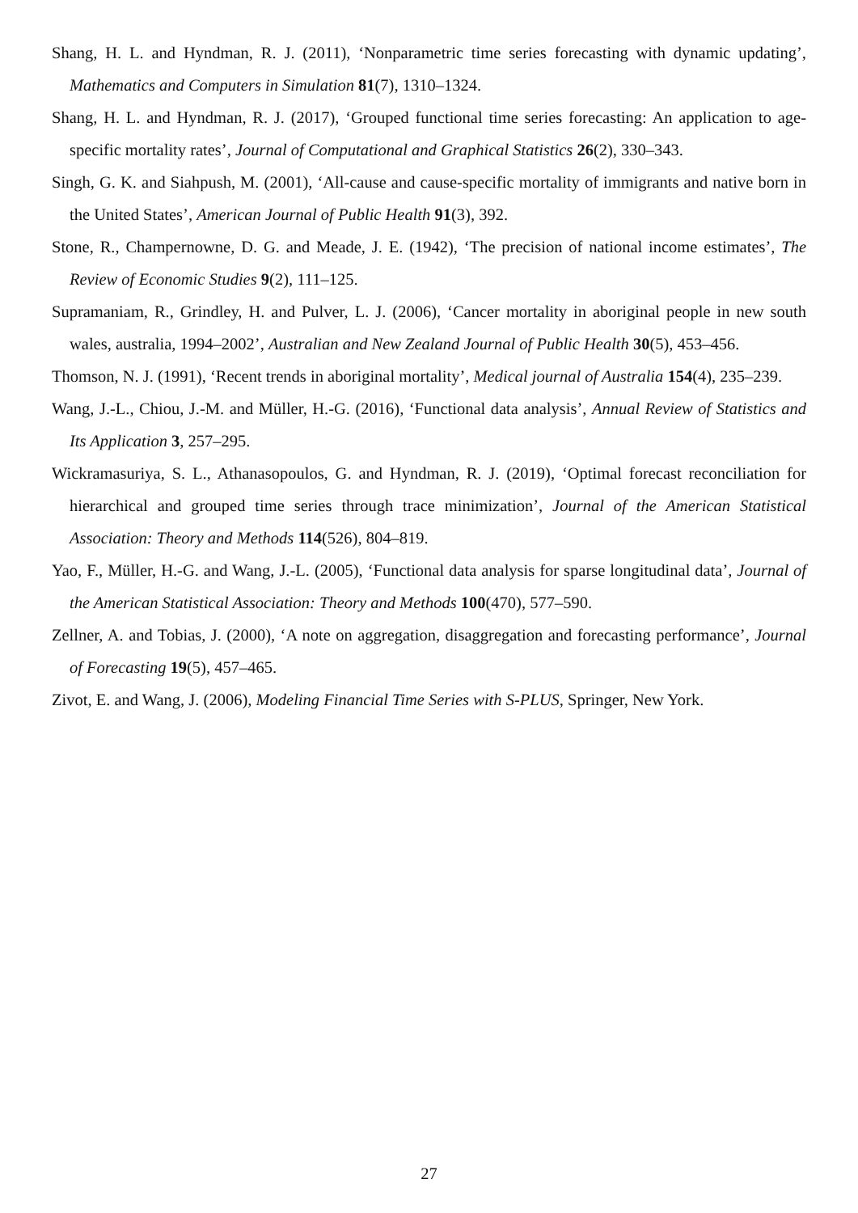Shang, H. L. and Hyndman, R. J. (2011), ‘Nonparametric time series forecasting with dynamic updating’, Mathematics and Computers in Simulation 81(7), 1310–1324.
Shang, H. L. and Hyndman, R. J. (2017), ‘Grouped functional time series forecasting: An application to age-specific mortality rates’, Journal of Computational and Graphical Statistics 26(2), 330–343.
Singh, G. K. and Siahpush, M. (2001), ‘All-cause and cause-specific mortality of immigrants and native born in the United States’, American Journal of Public Health 91(3), 392.
Stone, R., Champernowne, D. G. and Meade, J. E. (1942), ‘The precision of national income estimates’, The Review of Economic Studies 9(2), 111–125.
Supramaniam, R., Grindley, H. and Pulver, L. J. (2006), ‘Cancer mortality in aboriginal people in new south wales, australia, 1994–2002’, Australian and New Zealand Journal of Public Health 30(5), 453–456.
Thomson, N. J. (1991), ‘Recent trends in aboriginal mortality’, Medical journal of Australia 154(4), 235–239.
Wang, J.-L., Chiou, J.-M. and Müller, H.-G. (2016), ‘Functional data analysis’, Annual Review of Statistics and Its Application 3, 257–295.
Wickramasuriya, S. L., Athanasopoulos, G. and Hyndman, R. J. (2019), ‘Optimal forecast reconciliation for hierarchical and grouped time series through trace minimization’, Journal of the American Statistical Association: Theory and Methods 114(526), 804–819.
Yao, F., Müller, H.-G. and Wang, J.-L. (2005), ‘Functional data analysis for sparse longitudinal data’, Journal of the American Statistical Association: Theory and Methods 100(470), 577–590.
Zellner, A. and Tobias, J. (2000), ‘A note on aggregation, disaggregation and forecasting performance’, Journal of Forecasting 19(5), 457–465.
Zivot, E. and Wang, J. (2006), Modeling Financial Time Series with S-PLUS, Springer, New York.
27